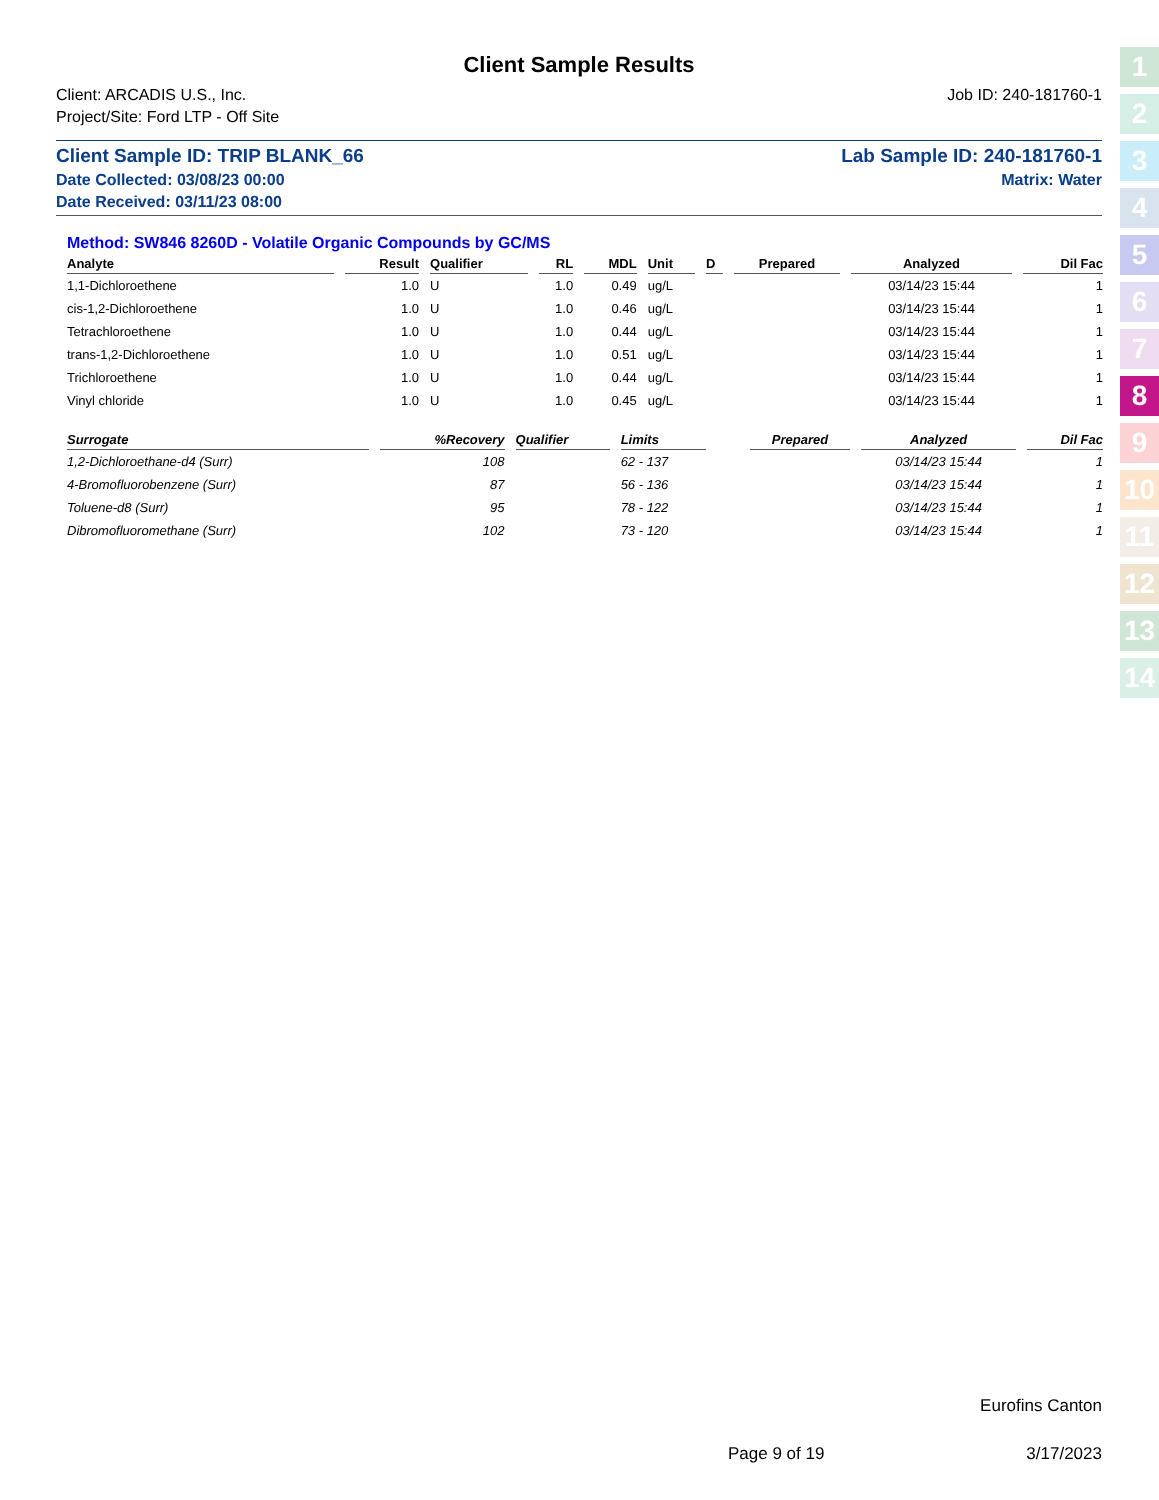1
2
3
4
5
6
7
8
9
10
11
12
13
14
Client Sample Results
Client: ARCADIS U.S., Inc. Job ID: 240-181760-1
Project/Site: Ford LTP - Off Site
Client Sample ID: TRIP BLANK_66 Lab Sample ID: 240-181760-1
Date Collected: 03/08/23 00:00 Matrix: Water
Date Received: 03/11/23 08:00
Method: SW846 8260D - Volatile Organic Compounds by GC/MS
| Analyte | Result | Qualifier | RL | MDL | Unit | D | Prepared | Analyzed | Dil Fac |
| --- | --- | --- | --- | --- | --- | --- | --- | --- | --- |
| 1,1-Dichloroethene | 1.0 | U | 1.0 | 0.49 | ug/L | | | 03/14/23 15:44 | 1 |
| cis-1,2-Dichloroethene | 1.0 | U | 1.0 | 0.46 | ug/L | | | 03/14/23 15:44 | 1 |
| Tetrachloroethene | 1.0 | U | 1.0 | 0.44 | ug/L | | | 03/14/23 15:44 | 1 |
| trans-1,2-Dichloroethene | 1.0 | U | 1.0 | 0.51 | ug/L | | | 03/14/23 15:44 | 1 |
| Trichloroethene | 1.0 | U | 1.0 | 0.44 | ug/L | | | 03/14/23 15:44 | 1 |
| Vinyl chloride | 1.0 | U | 1.0 | 0.45 | ug/L | | | 03/14/23 15:44 | 1 |
| Surrogate | %Recovery | Qualifier | Limits | | | | Prepared | Analyzed | Dil Fac |
| --- | --- | --- | --- | --- | --- | --- | --- | --- | --- |
| 1,2-Dichloroethane-d4 (Surr) | 108 | | 62 - 137 | | | | | 03/14/23 15:44 | 1 |
| 4-Bromofluorobenzene (Surr) | 87 | | 56 - 136 | | | | | 03/14/23 15:44 | 1 |
| Toluene-d8 (Surr) | 95 | | 78 - 122 | | | | | 03/14/23 15:44 | 1 |
| Dibromofluoromethane (Surr) | 102 | | 73 - 120 | | | | | 03/14/23 15:44 | 1 |
Eurofins Canton
Page 9 of 19 3/17/2023